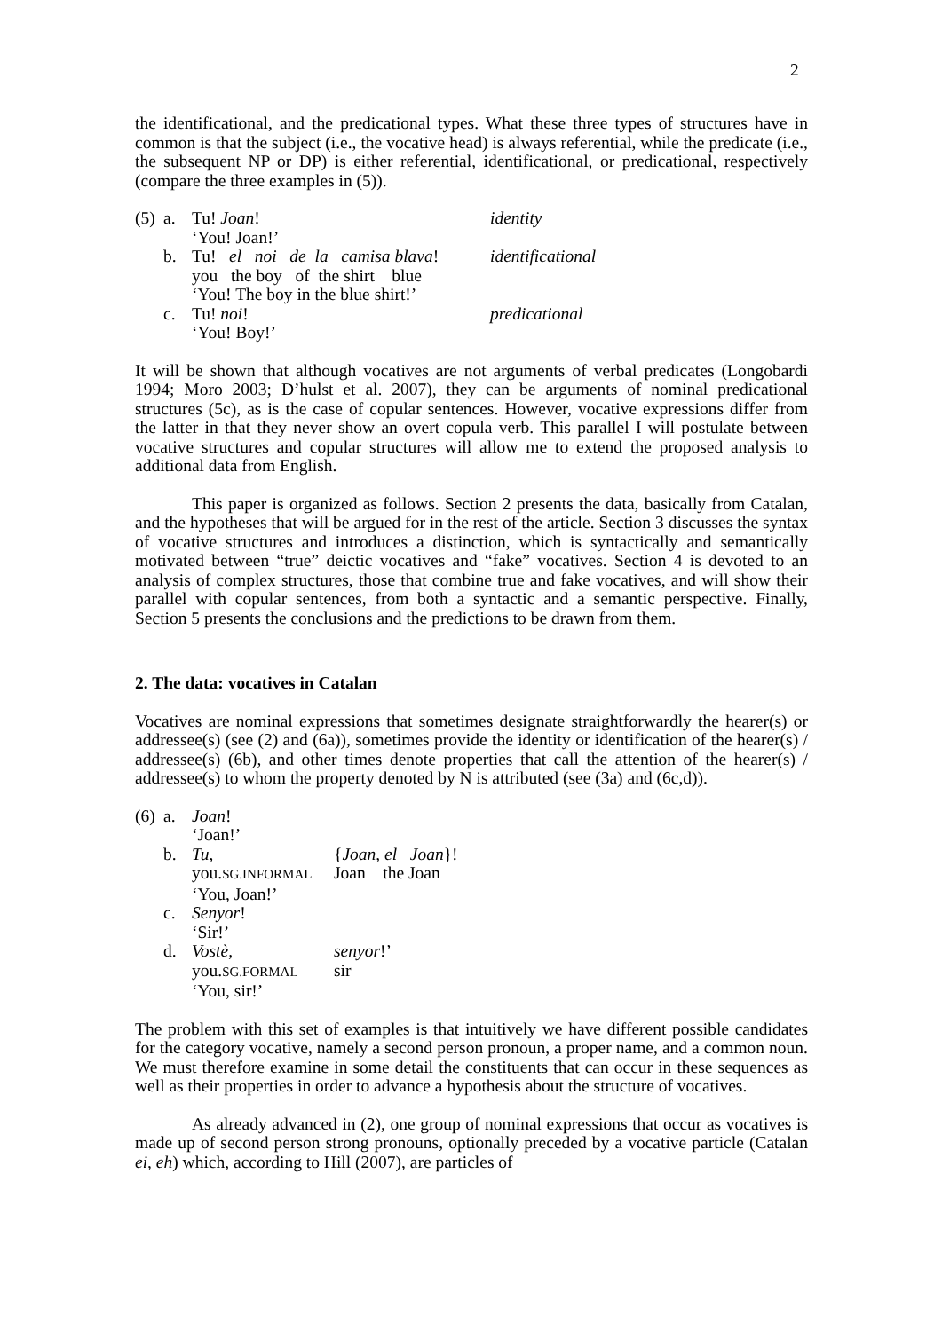2
the identificational, and the predicational types. What these three types of structures have in common is that the subject (i.e., the vocative head) is always referential, while the predicate (i.e., the subsequent NP or DP) is either referential, identificational, or predicational, respectively (compare the three examples in (5)).
| (5) | a. | Tu! Joan ! | identity |
| | | ‘You! Joan!’ | |
| | b. | Tu! el noi de la camisa blava ! | identificational |
| | | you the boy of the shirt blue | |
| | | ‘You! The boy in the blue shirt!’ | |
| | c. | Tu! noi ! | predicational |
| | | ‘You! Boy!’ | |
It will be shown that although vocatives are not arguments of verbal predicates (Longobardi 1994; Moro 2003; D’hulst et al. 2007), they can be arguments of nominal predicational structures (5c), as is the case of copular sentences. However, vocative expressions differ from the latter in that they never show an overt copula verb. This parallel I will postulate between vocative structures and copular structures will allow me to extend the proposed analysis to additional data from English.
This paper is organized as follows. Section 2 presents the data, basically from Catalan, and the hypotheses that will be argued for in the rest of the article. Section 3 discusses the syntax of vocative structures and introduces a distinction, which is syntactically and semantically motivated between “true” deictic vocatives and “fake” vocatives. Section 4 is devoted to an analysis of complex structures, those that combine true and fake vocatives, and will show their parallel with copular sentences, from both a syntactic and a semantic perspective. Finally, Section 5 presents the conclusions and the predictions to be drawn from them.
2. The data: vocatives in Catalan
Vocatives are nominal expressions that sometimes designate straightforwardly the hearer(s) or addressee(s) (see (2) and (6a)), sometimes provide the identity or identification of the hearer(s) / addressee(s) (6b), and other times denote properties that call the attention of the hearer(s) / addressee(s) to whom the property denoted by N is attributed (see (3a) and (6c,d)).
| (6) | a. | Joan ! | |
| | | ‘Joan!’ | |
| | b. | Tu, | { Joan, el Joan }! |
| | | you. SG.INFORMAL | Joan the Joan |
| | | ‘You, Joan!’ | |
| | c. | Senyor ! | |
| | | ‘Sir!’ | |
| | d. | Vostè, | senyor !’ |
| | | you. SG.FORMAL | sir |
| | | ‘You, sir!’ | |
The problem with this set of examples is that intuitively we have different possible candidates for the category vocative, namely a second person pronoun, a proper name, and a common noun. We must therefore examine in some detail the constituents that can occur in these sequences as well as their properties in order to advance a hypothesis about the structure of vocatives.
As already advanced in (2), one group of nominal expressions that occur as vocatives is made up of second person strong pronouns, optionally preceded by a vocative particle (Catalan ei, eh) which, according to Hill (2007), are particles of